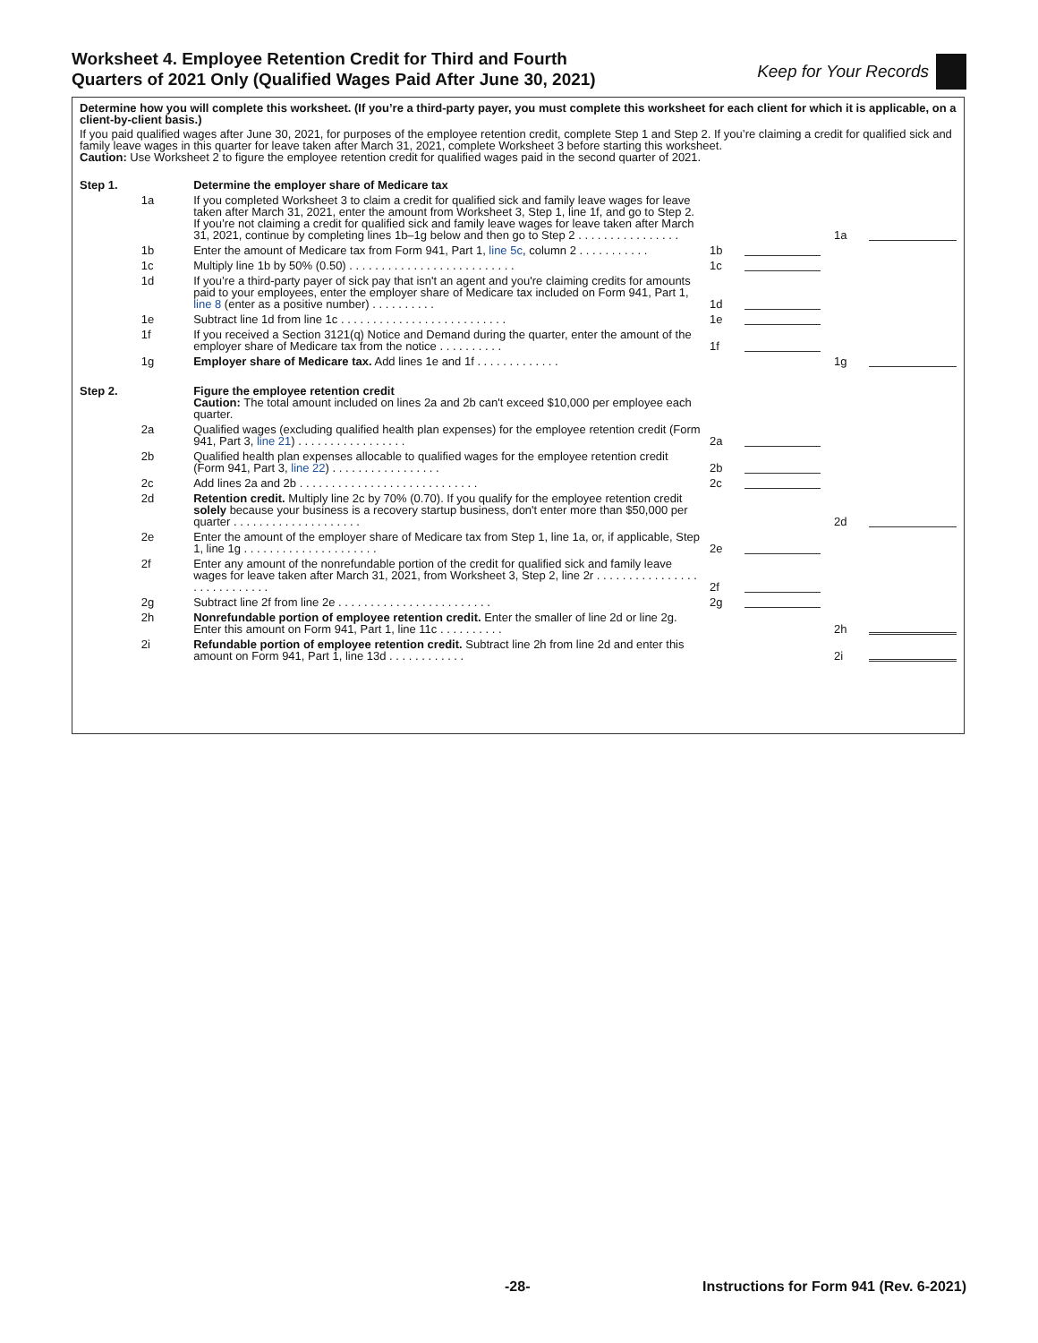Worksheet 4. Employee Retention Credit for Third and Fourth
Quarters of 2021 Only (Qualified Wages Paid After June 30, 2021)
Keep for Your Records
Determine how you will complete this worksheet. (If you’re a third-party payer, you must complete this worksheet for each client for which it is applicable, on a client-by-client basis.)
If you paid qualified wages after June 30, 2021, for purposes of the employee retention credit, complete Step 1 and Step 2. If you’re claiming a credit for qualified sick and family leave wages in this quarter for leave taken after March 31, 2021, complete Worksheet 3 before starting this worksheet.
Caution: Use Worksheet 2 to figure the employee retention credit for qualified wages paid in the second quarter of 2021.
| Step 1. | | Determine the employer share of Medicare tax | | | | |
| | 1a | If you completed Worksheet 3 to claim a credit for qualified sick and family leave wages for leave taken after March 31, 2021, enter the amount from Worksheet 3, Step 1, line 1f, and go to Step 2. If you’re not claiming a credit for qualified sick and family leave wages for leave taken after March 31, 2021, continue by completing lines 1b–1g below and then go to Step 2 . . . . . . . . . . . . . . . . | | | 1a | |
| | 1b | Enter the amount of Medicare tax from Form 941, Part 1, line 5c , column 2 . . . . . . . . . . . | 1b | | | |
| | 1c | Multiply line 1b by 50% (0.50) . . . . . . . . . . . . . . . . . . . . . . . . . . | 1c | | | |
| | 1d | If you’re a third-party payer of sick pay that isn't an agent and you're claiming credits for amounts paid to your employees, enter the employer share of Medicare tax included on Form 941, Part 1, line 8 (enter as a positive number) . . . . . . . . . . | 1d | | | |
| | 1e | Subtract line 1d from line 1c . . . . . . . . . . . . . . . . . . . . . . . . . . | 1e | | | |
| | 1f | If you received a Section 3121(q) Notice and Demand during the quarter, enter the amount of the employer share of Medicare tax from the notice . . . . . . . . . . | 1f | | | |
| | 1g | Employer share of Medicare tax. Add lines 1e and 1f . . . . . . . . . . . . . | | | 1g | |
| Step 2. | | Figure the employee retention credit Caution: The total amount included on lines 2a and 2b can't exceed $10,000 per employee each quarter. | | | | |
| | 2a | Qualified wages (excluding qualified health plan expenses) for the employee retention credit (Form 941, Part 3, line 21 ) . . . . . . . . . . . . . . . . . | 2a | | | |
| | 2b | Qualified health plan expenses allocable to qualified wages for the employee retention credit (Form 941, Part 3, line 22 ) . . . . . . . . . . . . . . . . . | 2b | | | |
| | 2c | Add lines 2a and 2b . . . . . . . . . . . . . . . . . . . . . . . . . . . . | 2c | | | |
| | 2d | Retention credit. Multiply line 2c by 70% (0.70). If you qualify for the employee retention credit solely because your business is a recovery startup business, don't enter more than $50,000 per quarter . . . . . . . . . . . . . . . . . . . . | | | 2d | |
| | 2e | Enter the amount of the employer share of Medicare tax from Step 1, line 1a, or, if applicable, Step 1, line 1g . . . . . . . . . . . . . . . . . . . . . | 2e | | | |
| | 2f | Enter any amount of the nonrefundable portion of the credit for qualified sick and family leave wages for leave taken after March 31, 2021, from Worksheet 3, Step 2, line 2r . . . . . . . . . . . . . . . . . . . . . . . . . . . . | 2f | | | |
| | 2g | Subtract line 2f from line 2e . . . . . . . . . . . . . . . . . . . . . . . . | 2g | | | |
| | 2h | Nonrefundable portion of employee retention credit. Enter the smaller of line 2d or line 2g. Enter this amount on Form 941, Part 1, line 11c . . . . . . . . . . | | | 2h | |
| | 2i | Refundable portion of employee retention credit. Subtract line 2h from line 2d and enter this amount on Form 941, Part 1, line 13d . . . . . . . . . . . . | | | 2i | |
-28- Instructions for Form 941 (Rev. 6-2021)